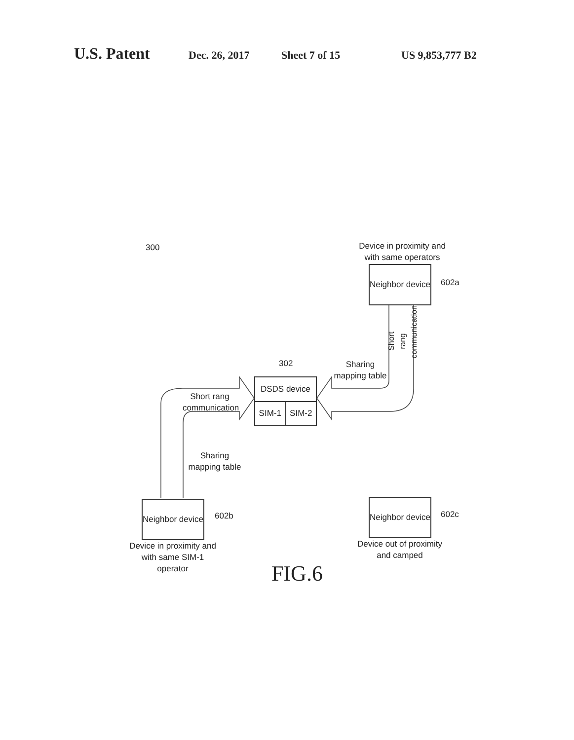U.S. Patent Dec. 26, 2017 Sheet 7 of 15 US 9,853,777 B2
300
Device in proximity and with same operators
Neighbor device
602a
Short rang communication
302
Sharing mapping table
DSDS device
SIM-1 SIM-2
Short rang communication
Sharing mapping table
Neighbor device
602b
Device in proximity and with same SIM-1 operator
Neighbor device
602c
Device out of proximity and camped
FIG.6